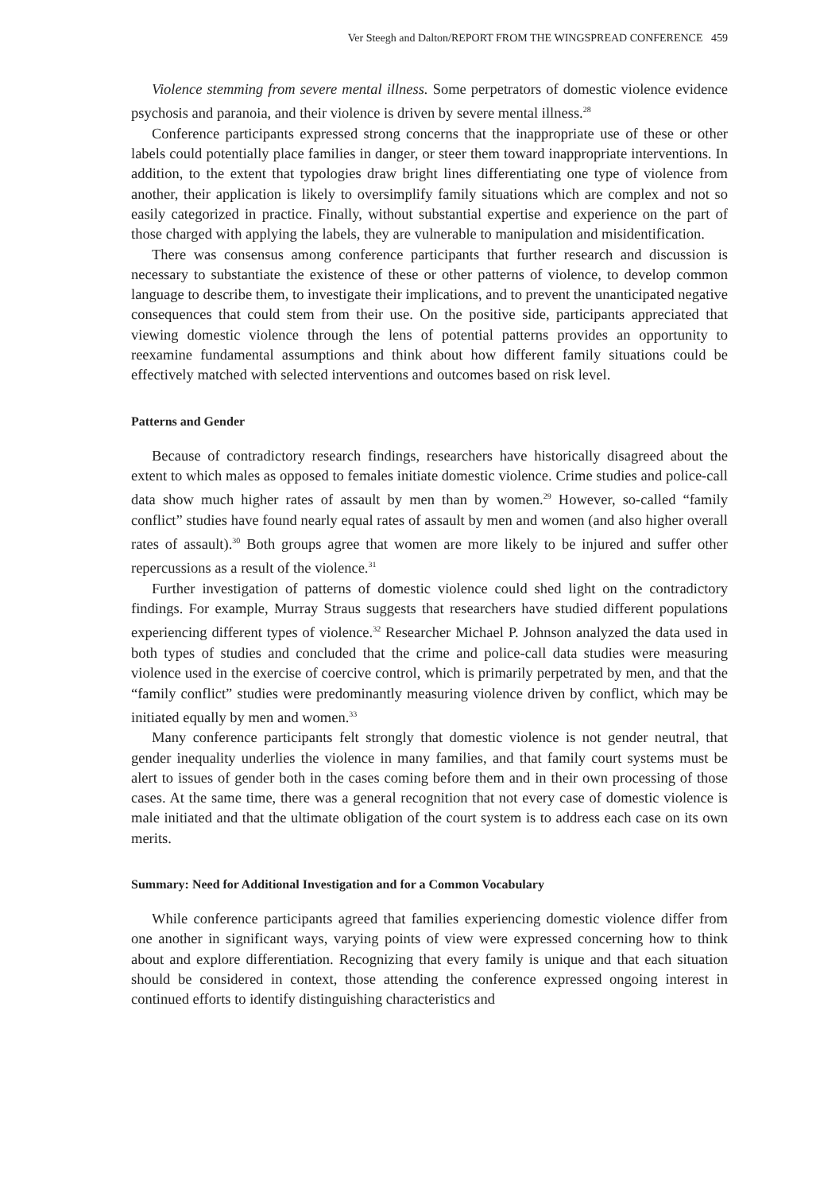Ver Steegh and Dalton/REPORT FROM THE WINGSPREAD CONFERENCE 459
Violence stemming from severe mental illness. Some perpetrators of domestic violence evidence psychosis and paranoia, and their violence is driven by severe mental illness.<sup>28</sup>
Conference participants expressed strong concerns that the inappropriate use of these or other labels could potentially place families in danger, or steer them toward inappropriate interventions. In addition, to the extent that typologies draw bright lines differentiating one type of violence from another, their application is likely to oversimplify family situations which are complex and not so easily categorized in practice. Finally, without substantial expertise and experience on the part of those charged with applying the labels, they are vulnerable to manipulation and misidentification.
There was consensus among conference participants that further research and discussion is necessary to substantiate the existence of these or other patterns of violence, to develop common language to describe them, to investigate their implications, and to prevent the unanticipated negative consequences that could stem from their use. On the positive side, participants appreciated that viewing domestic violence through the lens of potential patterns provides an opportunity to reexamine fundamental assumptions and think about how different family situations could be effectively matched with selected interventions and outcomes based on risk level.
Patterns and Gender
Because of contradictory research findings, researchers have historically disagreed about the extent to which males as opposed to females initiate domestic violence. Crime studies and police-call data show much higher rates of assault by men than by women.<sup>29</sup> However, so-called “family conflict” studies have found nearly equal rates of assault by men and women (and also higher overall rates of assault).<sup>30</sup> Both groups agree that women are more likely to be injured and suffer other repercussions as a result of the violence.<sup>31</sup>
Further investigation of patterns of domestic violence could shed light on the contradictory findings. For example, Murray Straus suggests that researchers have studied different populations experiencing different types of violence.<sup>32</sup> Researcher Michael P. Johnson analyzed the data used in both types of studies and concluded that the crime and police-call data studies were measuring violence used in the exercise of coercive control, which is primarily perpetrated by men, and that the “family conflict” studies were predominantly measuring violence driven by conflict, which may be initiated equally by men and women.<sup>33</sup>
Many conference participants felt strongly that domestic violence is not gender neutral, that gender inequality underlies the violence in many families, and that family court systems must be alert to issues of gender both in the cases coming before them and in their own processing of those cases. At the same time, there was a general recognition that not every case of domestic violence is male initiated and that the ultimate obligation of the court system is to address each case on its own merits.
Summary: Need for Additional Investigation and for a Common Vocabulary
While conference participants agreed that families experiencing domestic violence differ from one another in significant ways, varying points of view were expressed concerning how to think about and explore differentiation. Recognizing that every family is unique and that each situation should be considered in context, those attending the conference expressed ongoing interest in continued efforts to identify distinguishing characteristics and